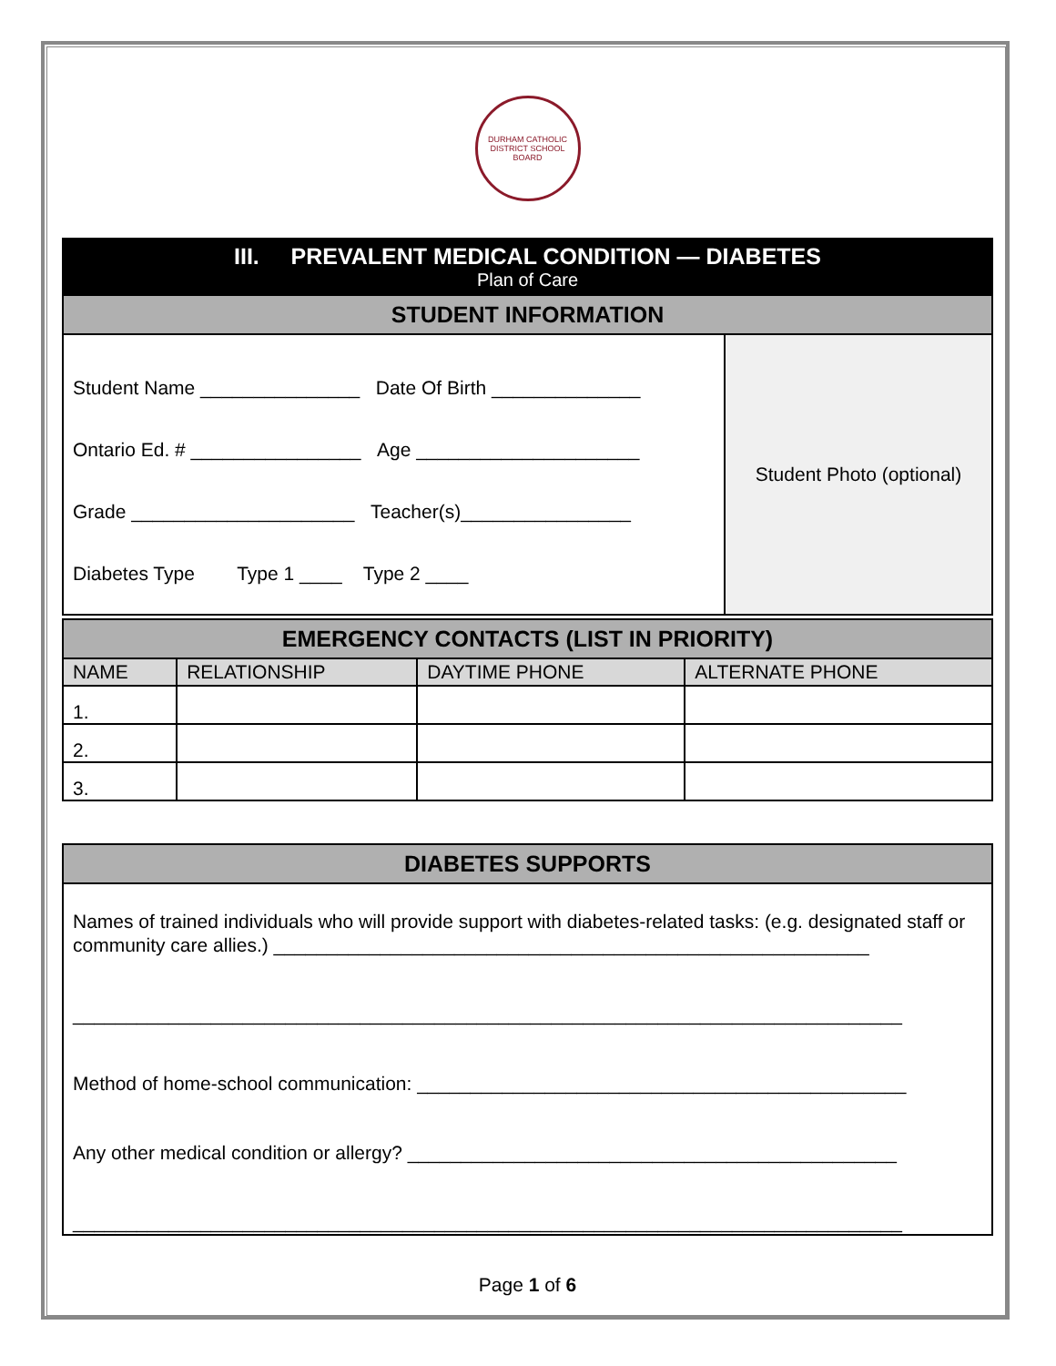DURHAM CATHOLIC DISTRICT SCHOOL BOARD
| III. PREVALENT MEDICAL CONDITION — DIABETES Plan of Care | |
| STUDENT INFORMATION | |
| Student Name _______________ Date Of Birth ______________ Ontario Ed. # ________________ Age _____________________ Grade _____________________ Teacher(s)________________ Diabetes Type Type 1 ____ Type 2 ____ | Student Photo (optional) |
| EMERGENCY CONTACTS (LIST IN PRIORITY) | | | |
| NAME | RELATIONSHIP | DAYTIME PHONE | ALTERNATE PHONE |
| 1. | | | |
| 2. | | | |
| 3. | | | |
| DIABETES SUPPORTS |
| Names of trained individuals who will provide support with diabetes-related tasks: (e.g. designated staff or community care allies.) ________________________________________________________ ______________________________________________________________________________ Method of home-school communication: ______________________________________________ Any other medical condition or allergy? ______________________________________________ ______________________________________________________________________________ |
Page 1 of 6